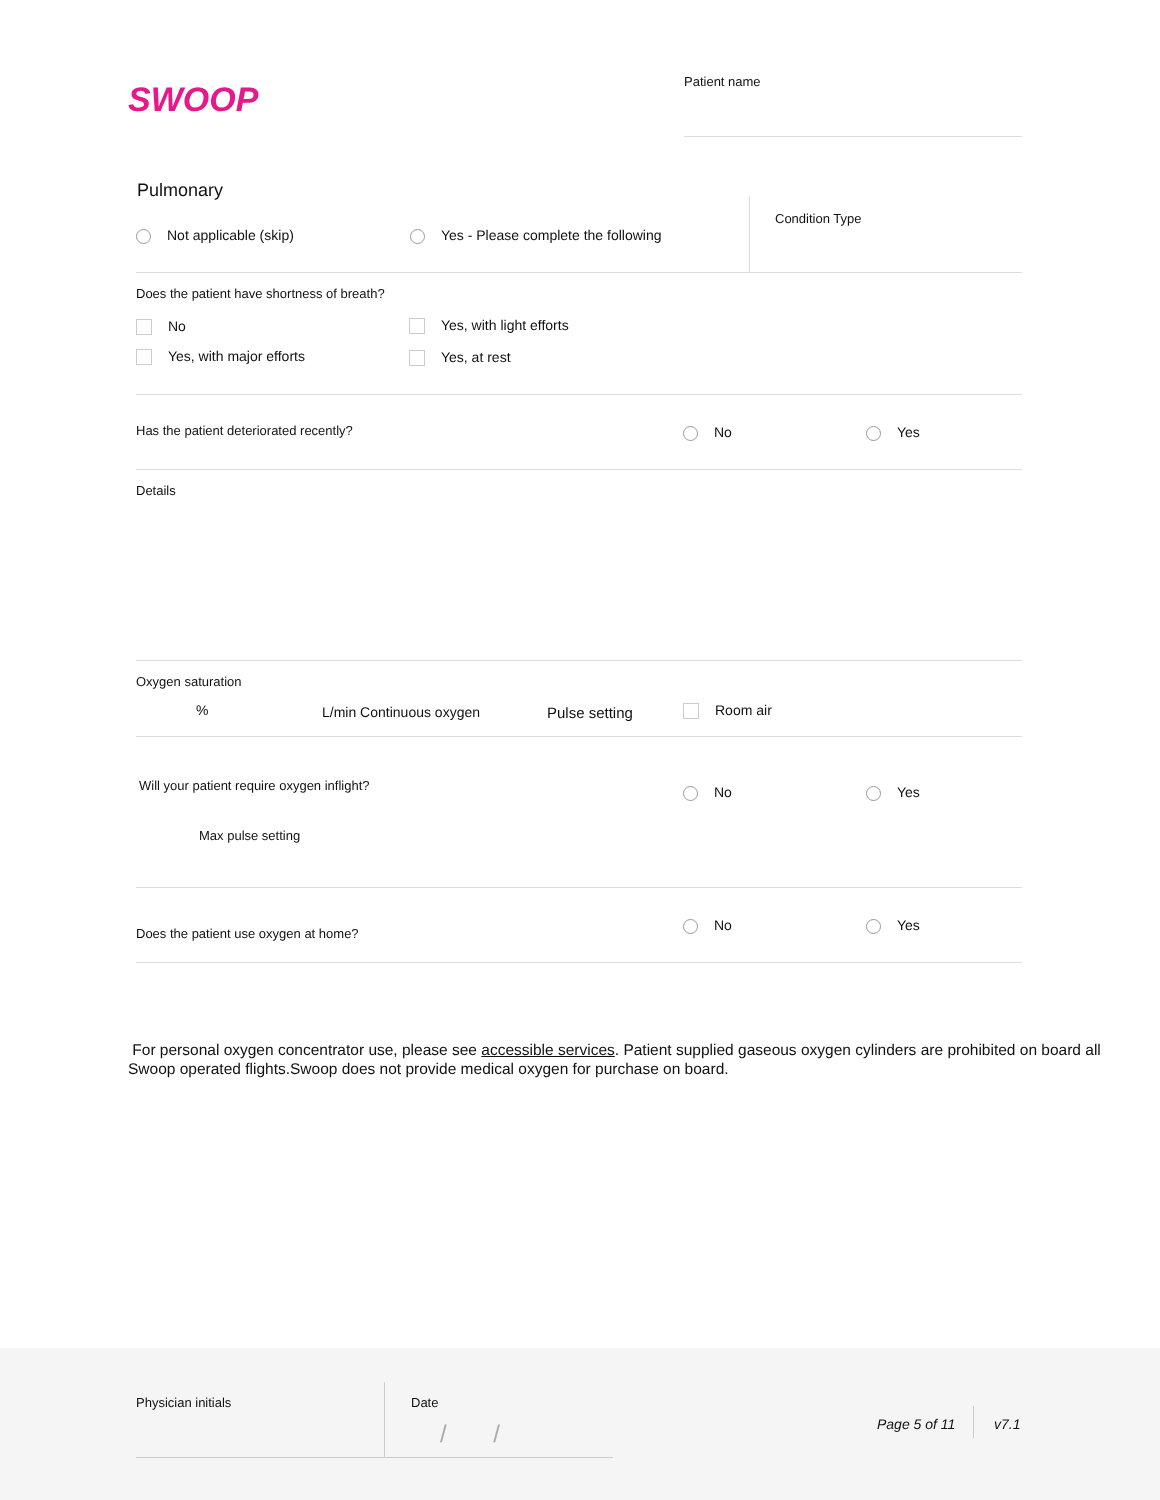SWOOP Patient name
Pulmonary
Not applicable (skip)
Yes - Please complete the following
Condition Type
Does the patient have shortness of breath?
No Yes, with light efforts
Yes, with major efforts Yes, at rest
Has the patient deteriorated recently?
No Yes
Details
Oxygen saturation
% L/min Continuous oxygen Pulse setting Room air
Will your patient require oxygen inflight?
No Yes
Max pulse setting
Does the patient use oxygen at home?
No Yes
For personal oxygen concentrator use, please see accessible services. Patient supplied gaseous oxygen cylinders are prohibited on board all Swoop operated flights.Swoop does not provide medical oxygen for purchase on board.
Physician initials Date
/ / Page 5 of 11 v7.1